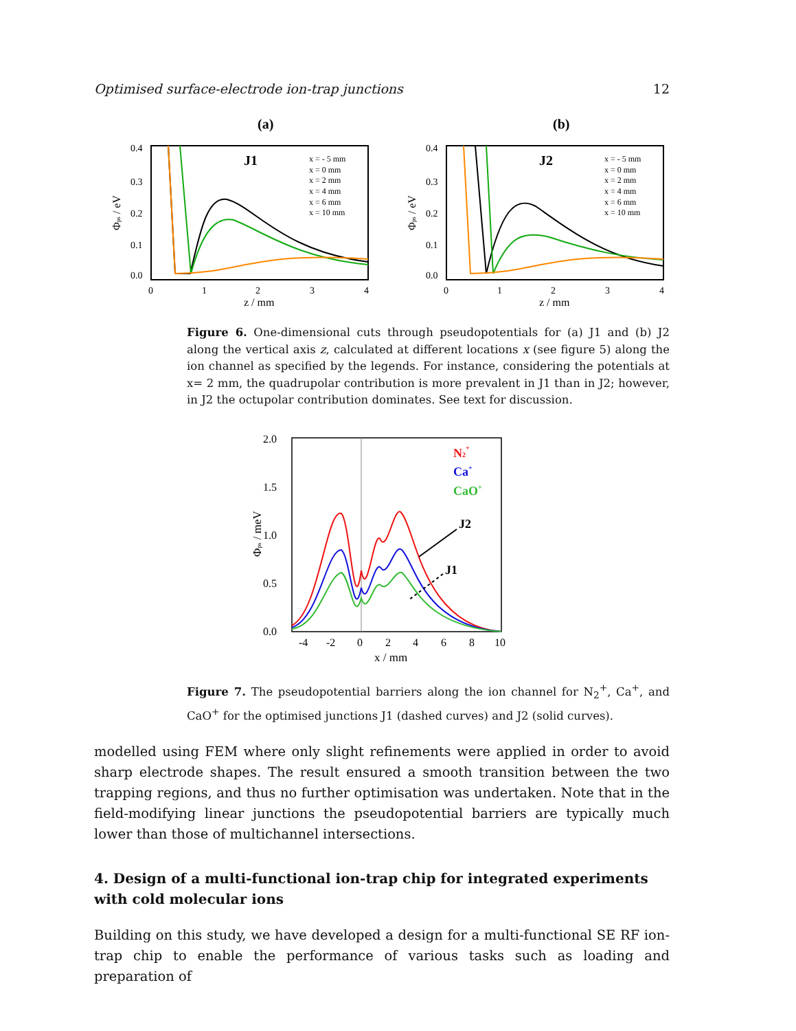Optimised surface-electrode ion-trap junctions 12
(a)
J1
x = - 5 mm
x = 0 mm
x = 2 mm
x = 4 mm
x = 6 mm
x = 10 mm
0.4
0.3
0.2
0.1
0.0
0
1
2
3
4
z / mm
Φps / eV
(b)
J2
x = - 5 mm
x = 0 mm
x = 2 mm
x = 4 mm
x = 6 mm
x = 10 mm
0.4
0.3
0.2
0.1
0.0
0
1
2
3
4
z / mm
Φps / eV
Figure 6. One-dimensional cuts through pseudopotentials for (a) J1 and (b) J2 along the vertical axis z, calculated at different locations x (see figure 5) along the ion channel as specified by the legends. For instance, considering the potentials at x= 2 mm, the quadrupolar contribution is more prevalent in J1 than in J2; however, in J2 the octupolar contribution dominates. See text for discussion.
N2+
Ca+
CaO+
J2
J1
2.0
1.5
1.0
0.5
0.0
-4
-2
0
2
4
6
8
10
x / mm
Φps / meV
Figure 7. The pseudopotential barriers along the ion channel for N<sub>2</sub><sup>+</sup>, Ca<sup>+</sup>, and CaO<sup>+</sup> for the optimised junctions J1 (dashed curves) and J2 (solid curves).
modelled using FEM where only slight refinements were applied in order to avoid sharp electrode shapes. The result ensured a smooth transition between the two trapping regions, and thus no further optimisation was undertaken. Note that in the field-modifying linear junctions the pseudopotential barriers are typically much lower than those of multichannel intersections.
4. Design of a multi-functional ion-trap chip for integrated experiments with cold molecular ions
Building on this study, we have developed a design for a multi-functional SE RF ion-trap chip to enable the performance of various tasks such as loading and preparation of